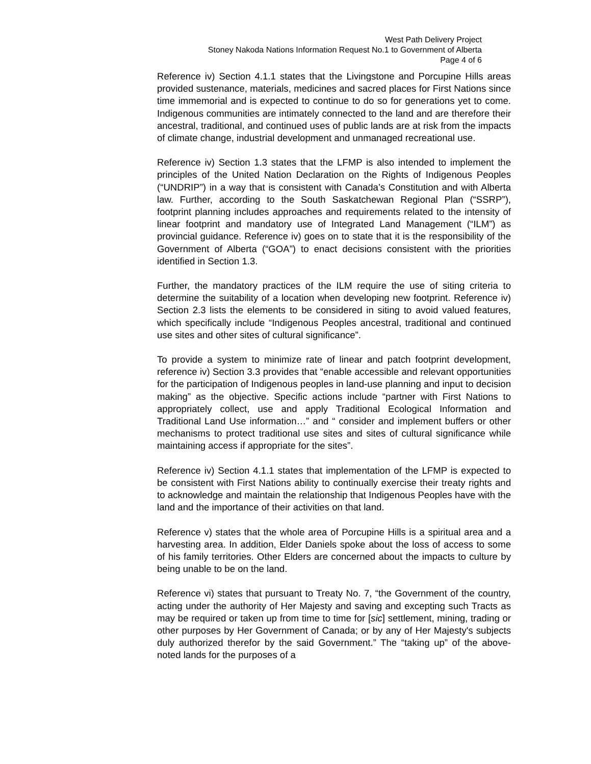West Path Delivery Project
Stoney Nakoda Nations Information Request No.1 to Government of Alberta
Page 4 of 6
Reference iv) Section 4.1.1 states that the Livingstone and Porcupine Hills areas provided sustenance, materials, medicines and sacred places for First Nations since time immemorial and is expected to continue to do so for generations yet to come. Indigenous communities are intimately connected to the land and are therefore their ancestral, traditional, and continued uses of public lands are at risk from the impacts of climate change, industrial development and unmanaged recreational use.
Reference iv) Section 1.3 states that the LFMP is also intended to implement the principles of the United Nation Declaration on the Rights of Indigenous Peoples (“UNDRIP”) in a way that is consistent with Canada’s Constitution and with Alberta law. Further, according to the South Saskatchewan Regional Plan (“SSRP”), footprint planning includes approaches and requirements related to the intensity of linear footprint and mandatory use of Integrated Land Management (“ILM”) as provincial guidance. Reference iv) goes on to state that it is the responsibility of the Government of Alberta (“GOA”) to enact decisions consistent with the priorities identified in Section 1.3.
Further, the mandatory practices of the ILM require the use of siting criteria to determine the suitability of a location when developing new footprint. Reference iv) Section 2.3 lists the elements to be considered in siting to avoid valued features, which specifically include “Indigenous Peoples ancestral, traditional and continued use sites and other sites of cultural significance”.
To provide a system to minimize rate of linear and patch footprint development, reference iv) Section 3.3 provides that “enable accessible and relevant opportunities for the participation of Indigenous peoples in land-use planning and input to decision making” as the objective. Specific actions include “partner with First Nations to appropriately collect, use and apply Traditional Ecological Information and Traditional Land Use information…” and “ consider and implement buffers or other mechanisms to protect traditional use sites and sites of cultural significance while maintaining access if appropriate for the sites”.
Reference iv) Section 4.1.1 states that implementation of the LFMP is expected to be consistent with First Nations ability to continually exercise their treaty rights and to acknowledge and maintain the relationship that Indigenous Peoples have with the land and the importance of their activities on that land.
Reference v) states that the whole area of Porcupine Hills is a spiritual area and a harvesting area. In addition, Elder Daniels spoke about the loss of access to some of his family territories. Other Elders are concerned about the impacts to culture by being unable to be on the land.
Reference vi) states that pursuant to Treaty No. 7, “the Government of the country, acting under the authority of Her Majesty and saving and excepting such Tracts as may be required or taken up from time to time for [sic] settlement, mining, trading or other purposes by Her Government of Canada; or by any of Her Majesty's subjects duly authorized therefor by the said Government.” The “taking up” of the above-noted lands for the purposes of a